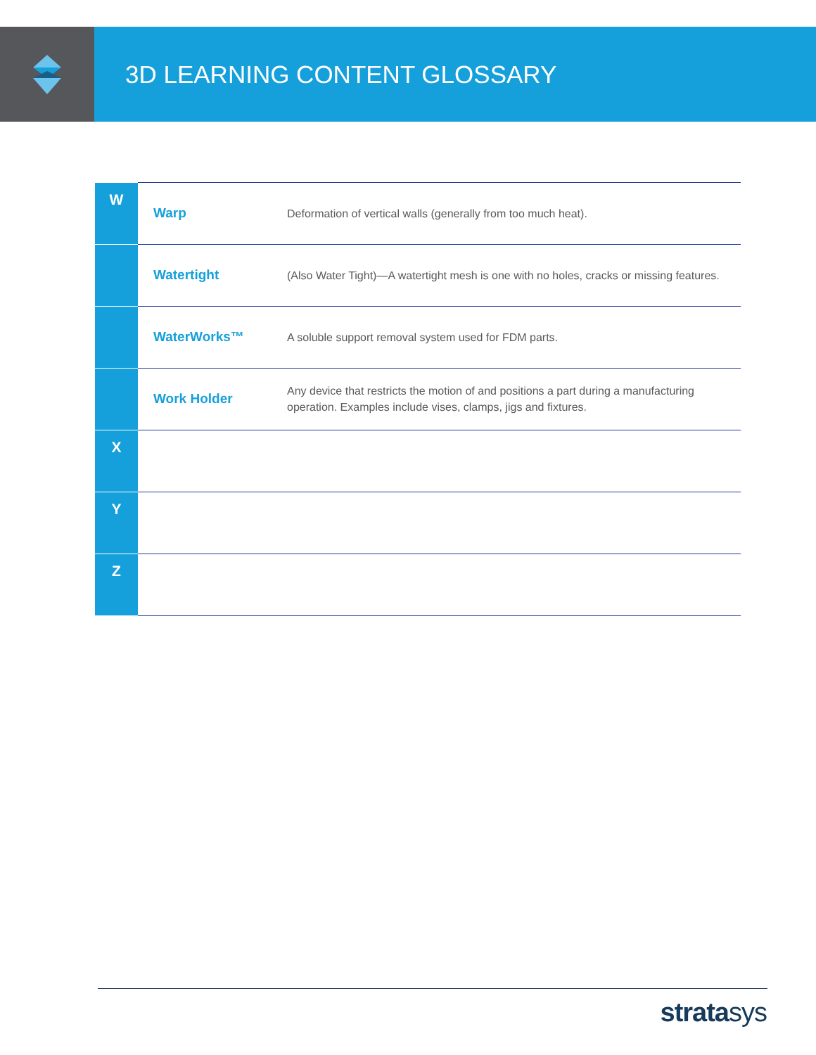3D LEARNING CONTENT GLOSSARY
| W | Warp | Deformation of vertical walls (generally from too much heat). |
| | Watertight | (Also Water Tight)—A watertight mesh is one with no holes, cracks or missing features. |
| | WaterWorks™ | A soluble support removal system used for FDM parts. |
| | Work Holder | Any device that restricts the motion of and positions a part during a manufacturing operation. Examples include vises, clamps, jigs and fixtures. |
| X | | |
| Y | | |
| Z | | |
stratasys